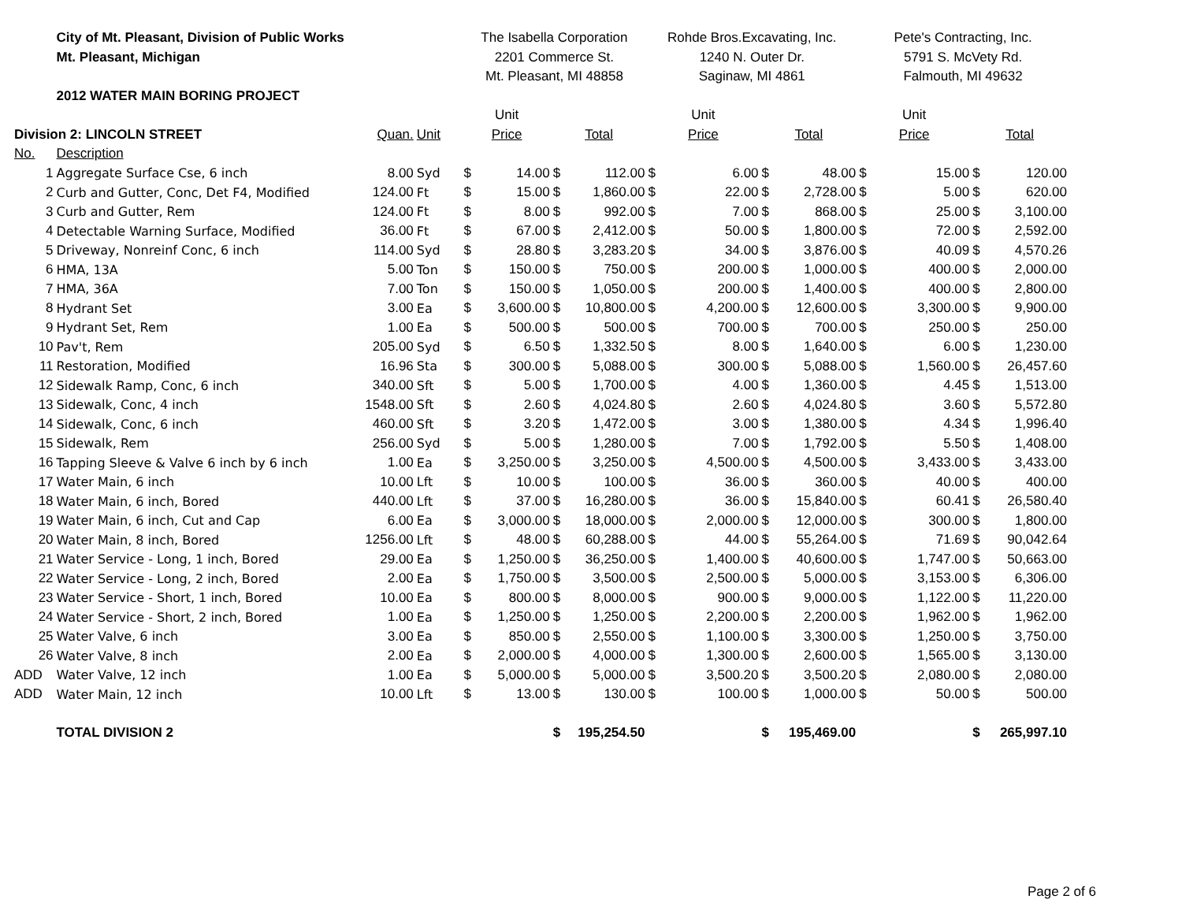| | City of Mt. Pleasant, Division of Public Works | | | The Isabella Corporation | | | | Rohde Bros.Excavating, Inc. | | | | Pete's Contracting, Inc. | | | |
| | Mt. Pleasant, Michigan | | | 2201 Commerce St. | | | | 1240 N. Outer Dr. | | | | 5791 S. McVety Rd. | | | |
| | | | | Mt. Pleasant, MI 48858 | | | | Saginaw, MI 4861 | | | | Falmouth, MI 49632 | | | |
| | 2012 WATER MAIN BORING PROJECT | | | | | | | | | | | | | | |
| | | | | Unit | | | | Unit | | | | Unit | | | |
| Division 2: LINCOLN STREET | | Quan. | Unit | Price | | Total | | Price | | Total | | Price | | Total | |
| No. | Description | | | | | | | | | | | | | | |
| 1 | Aggregate Surface Cse, 6 inch | 8.00 | Syd | $ | 14.00 | $ | 112.00 | $ | 6.00 | $ | 48.00 | $ | 15.00 | $ | 120.00 |
| 2 | Curb and Gutter, Conc, Det F4, Modified | 124.00 | Ft | $ | 15.00 | $ | 1,860.00 | $ | 22.00 | $ | 2,728.00 | $ | 5.00 | $ | 620.00 |
| 3 | Curb and Gutter, Rem | 124.00 | Ft | $ | 8.00 | $ | 992.00 | $ | 7.00 | $ | 868.00 | $ | 25.00 | $ | 3,100.00 |
| 4 | Detectable Warning Surface, Modified | 36.00 | Ft | $ | 67.00 | $ | 2,412.00 | $ | 50.00 | $ | 1,800.00 | $ | 72.00 | $ | 2,592.00 |
| 5 | Driveway, Nonreinf Conc, 6 inch | 114.00 | Syd | $ | 28.80 | $ | 3,283.20 | $ | 34.00 | $ | 3,876.00 | $ | 40.09 | $ | 4,570.26 |
| 6 | HMA, 13A | 5.00 | Ton | $ | 150.00 | $ | 750.00 | $ | 200.00 | $ | 1,000.00 | $ | 400.00 | $ | 2,000.00 |
| 7 | HMA, 36A | 7.00 | Ton | $ | 150.00 | $ | 1,050.00 | $ | 200.00 | $ | 1,400.00 | $ | 400.00 | $ | 2,800.00 |
| 8 | Hydrant Set | 3.00 | Ea | $ | 3,600.00 | $ | 10,800.00 | $ | 4,200.00 | $ | 12,600.00 | $ | 3,300.00 | $ | 9,900.00 |
| 9 | Hydrant Set, Rem | 1.00 | Ea | $ | 500.00 | $ | 500.00 | $ | 700.00 | $ | 700.00 | $ | 250.00 | $ | 250.00 |
| 10 | Pav't, Rem | 205.00 | Syd | $ | 6.50 | $ | 1,332.50 | $ | 8.00 | $ | 1,640.00 | $ | 6.00 | $ | 1,230.00 |
| 11 | Restoration, Modified | 16.96 | Sta | $ | 300.00 | $ | 5,088.00 | $ | 300.00 | $ | 5,088.00 | $ | 1,560.00 | $ | 26,457.60 |
| 12 | Sidewalk Ramp, Conc, 6 inch | 340.00 | Sft | $ | 5.00 | $ | 1,700.00 | $ | 4.00 | $ | 1,360.00 | $ | 4.45 | $ | 1,513.00 |
| 13 | Sidewalk, Conc, 4 inch | 1548.00 | Sft | $ | 2.60 | $ | 4,024.80 | $ | 2.60 | $ | 4,024.80 | $ | 3.60 | $ | 5,572.80 |
| 14 | Sidewalk, Conc, 6 inch | 460.00 | Sft | $ | 3.20 | $ | 1,472.00 | $ | 3.00 | $ | 1,380.00 | $ | 4.34 | $ | 1,996.40 |
| 15 | Sidewalk, Rem | 256.00 | Syd | $ | 5.00 | $ | 1,280.00 | $ | 7.00 | $ | 1,792.00 | $ | 5.50 | $ | 1,408.00 |
| 16 | Tapping Sleeve & Valve 6 inch by 6 inch | 1.00 | Ea | $ | 3,250.00 | $ | 3,250.00 | $ | 4,500.00 | $ | 4,500.00 | $ | 3,433.00 | $ | 3,433.00 |
| 17 | Water Main, 6 inch | 10.00 | Lft | $ | 10.00 | $ | 100.00 | $ | 36.00 | $ | 360.00 | $ | 40.00 | $ | 400.00 |
| 18 | Water Main, 6 inch, Bored | 440.00 | Lft | $ | 37.00 | $ | 16,280.00 | $ | 36.00 | $ | 15,840.00 | $ | 60.41 | $ | 26,580.40 |
| 19 | Water Main, 6 inch, Cut and Cap | 6.00 | Ea | $ | 3,000.00 | $ | 18,000.00 | $ | 2,000.00 | $ | 12,000.00 | $ | 300.00 | $ | 1,800.00 |
| 20 | Water Main, 8 inch, Bored | 1256.00 | Lft | $ | 48.00 | $ | 60,288.00 | $ | 44.00 | $ | 55,264.00 | $ | 71.69 | $ | 90,042.64 |
| 21 | Water Service - Long, 1 inch, Bored | 29.00 | Ea | $ | 1,250.00 | $ | 36,250.00 | $ | 1,400.00 | $ | 40,600.00 | $ | 1,747.00 | $ | 50,663.00 |
| 22 | Water Service - Long, 2 inch, Bored | 2.00 | Ea | $ | 1,750.00 | $ | 3,500.00 | $ | 2,500.00 | $ | 5,000.00 | $ | 3,153.00 | $ | 6,306.00 |
| 23 | Water Service - Short, 1 inch, Bored | 10.00 | Ea | $ | 800.00 | $ | 8,000.00 | $ | 900.00 | $ | 9,000.00 | $ | 1,122.00 | $ | 11,220.00 |
| 24 | Water Service - Short, 2 inch, Bored | 1.00 | Ea | $ | 1,250.00 | $ | 1,250.00 | $ | 2,200.00 | $ | 2,200.00 | $ | 1,962.00 | $ | 1,962.00 |
| 25 | Water Valve, 6 inch | 3.00 | Ea | $ | 850.00 | $ | 2,550.00 | $ | 1,100.00 | $ | 3,300.00 | $ | 1,250.00 | $ | 3,750.00 |
| 26 | Water Valve, 8 inch | 2.00 | Ea | $ | 2,000.00 | $ | 4,000.00 | $ | 1,300.00 | $ | 2,600.00 | $ | 1,565.00 | $ | 3,130.00 |
| ADD | Water Valve, 12 inch | 1.00 | Ea | $ | 5,000.00 | $ | 5,000.00 | $ | 3,500.20 | $ | 3,500.20 | $ | 2,080.00 | $ | 2,080.00 |
| ADD | Water Main, 12 inch | 10.00 | Lft | $ | 13.00 | $ | 130.00 | $ | 100.00 | $ | 1,000.00 | $ | 50.00 | $ | 500.00 |
| | TOTAL DIVISION 2 | | | | | $ | 195,254.50 | | | $ | 195,469.00 | | | $ | 265,997.10 |
Page 2 of 6